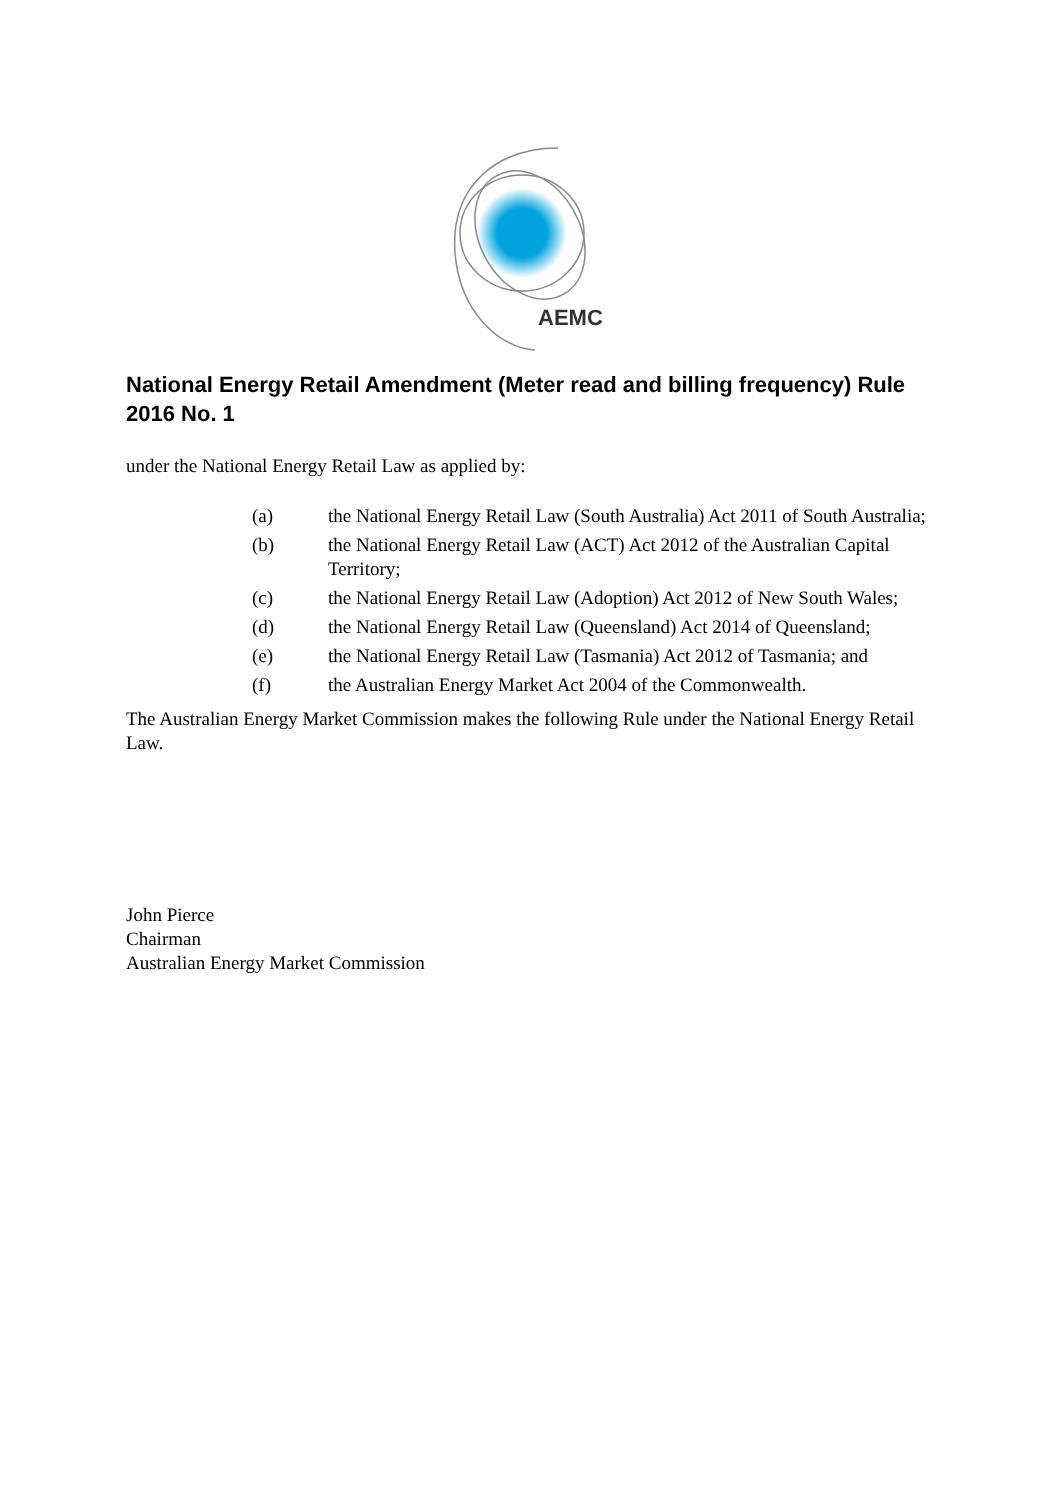AEMC
National Energy Retail Amendment (Meter read and billing frequency) Rule 2016 No. 1
under the National Energy Retail Law as applied by:
(a) the National Energy Retail Law (South Australia) Act 2011 of South Australia;
(b) the National Energy Retail Law (ACT) Act 2012 of the Australian Capital Territory;
(c) the National Energy Retail Law (Adoption) Act 2012 of New South Wales;
(d) the National Energy Retail Law (Queensland) Act 2014 of Queensland;
(e) the National Energy Retail Law (Tasmania) Act 2012 of Tasmania; and
(f) the Australian Energy Market Act 2004 of the Commonwealth.
The Australian Energy Market Commission makes the following Rule under the National Energy Retail Law.
John Pierce
Chairman
Australian Energy Market Commission